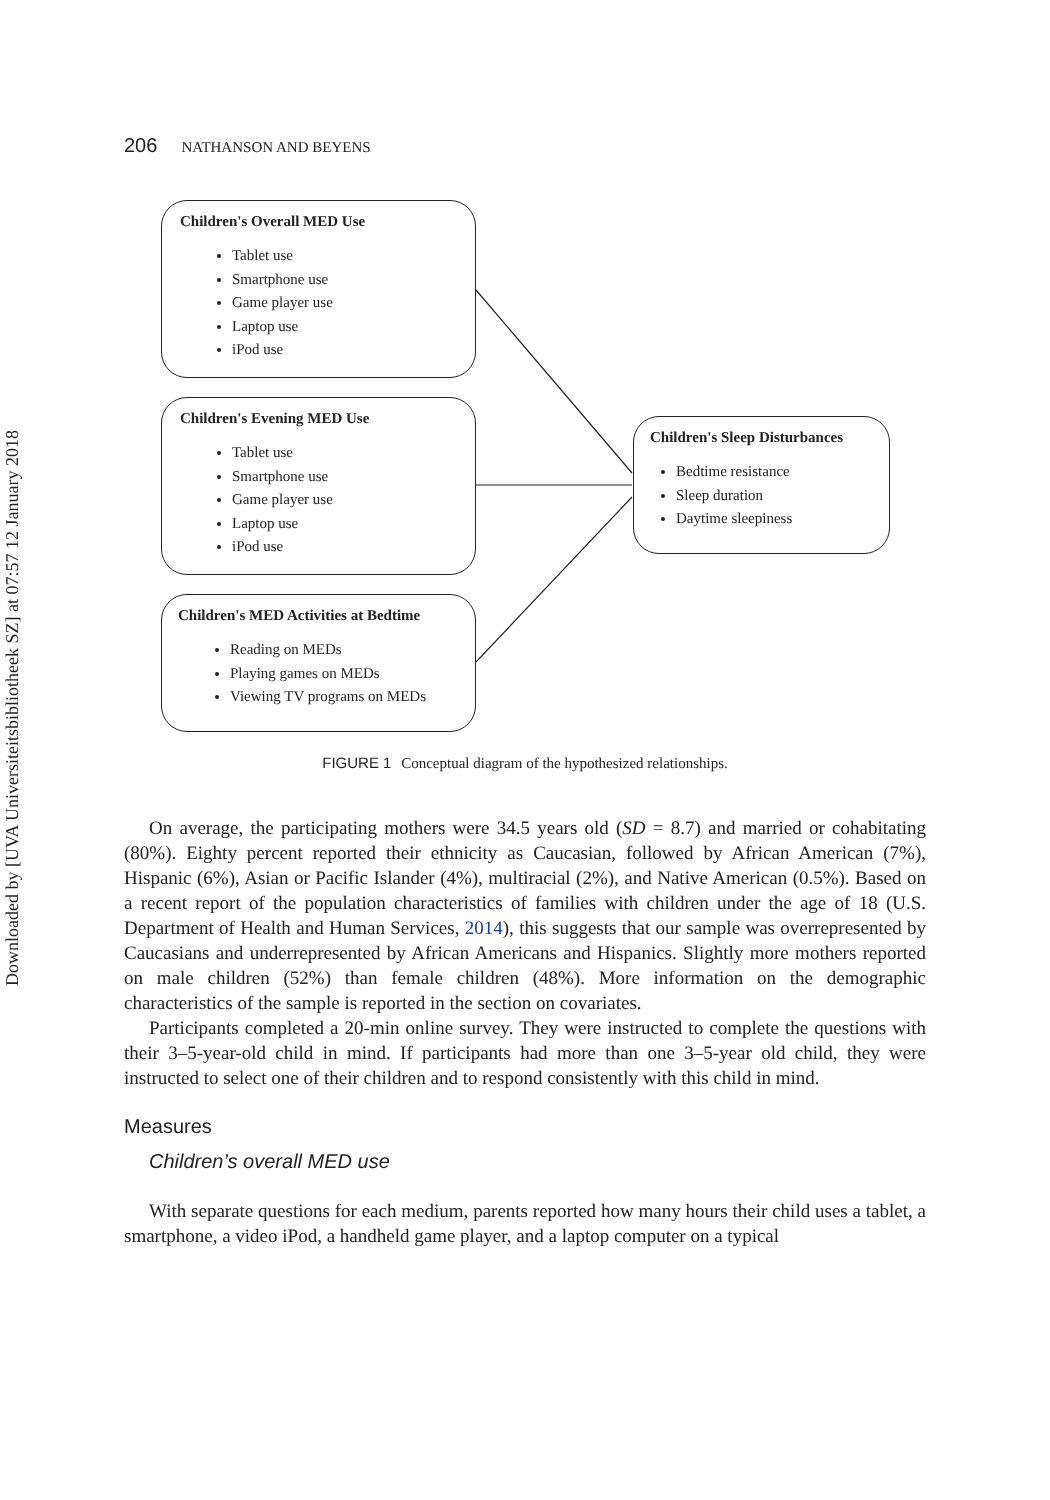Downloaded by [UVA Universiteitsbibliotheek SZ] at 07:57 12 January 2018
206 NATHANSON AND BEYENS
Children's Overall MED Use
Tablet use
Smartphone use
Game player use
Laptop use
iPod use
Children's Evening MED Use
Tablet use
Smartphone use
Game player use
Laptop use
iPod use
Children's MED Activities at Bedtime
Reading on MEDs
Playing games on MEDs
Viewing TV programs on MEDs
Children's Sleep Disturbances
Bedtime resistance
Sleep duration
Daytime sleepiness
FIGURE 1 Conceptual diagram of the hypothesized relationships.
On average, the participating mothers were 34.5 years old (SD = 8.7) and married or cohabitating (80%). Eighty percent reported their ethnicity as Caucasian, followed by African American (7%), Hispanic (6%), Asian or Pacific Islander (4%), multiracial (2%), and Native American (0.5%). Based on a recent report of the population characteristics of families with children under the age of 18 (U.S. Department of Health and Human Services, 2014), this suggests that our sample was overrepresented by Caucasians and underrepresented by African Americans and Hispanics. Slightly more mothers reported on male children (52%) than female children (48%). More information on the demographic characteristics of the sample is reported in the section on covariates.
Participants completed a 20-min online survey. They were instructed to complete the questions with their 3–5-year-old child in mind. If participants had more than one 3–5-year old child, they were instructed to select one of their children and to respond consistently with this child in mind.
Measures
Children’s overall MED use
With separate questions for each medium, parents reported how many hours their child uses a tablet, a smartphone, a video iPod, a handheld game player, and a laptop computer on a typical